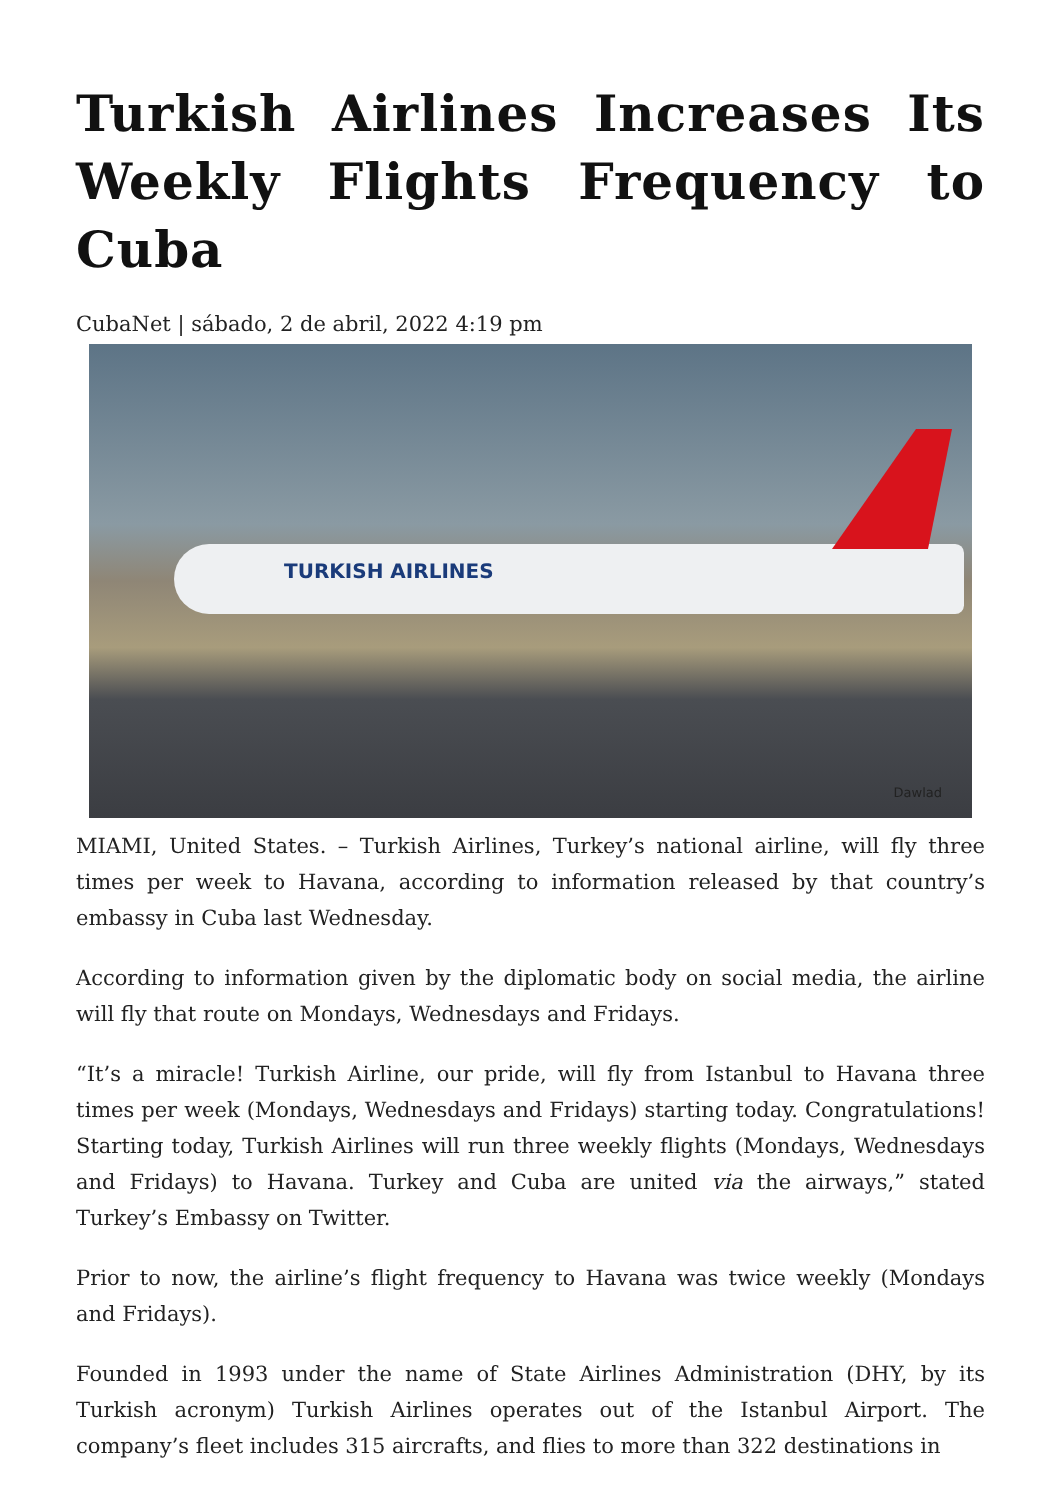Turkish Airlines Increases Its Weekly Flights Frequency to Cuba
CubaNet | sábado, 2 de abril, 2022 4:19 pm
TURKISH AIRLINES
Dawlad
MIAMI, United States. – Turkish Airlines, Turkey’s national airline, will fly three times per week to Havana, according to information released by that country’s embassy in Cuba last Wednesday.
According to information given by the diplomatic body on social media, the airline will fly that route on Mondays, Wednesdays and Fridays.
“It’s a miracle! Turkish Airline, our pride, will fly from Istanbul to Havana three times per week (Mondays, Wednesdays and Fridays) starting today. Congratulations! Starting today, Turkish Airlines will run three weekly flights (Mondays, Wednesdays and Fridays) to Havana. Turkey and Cuba are united via the airways,” stated Turkey’s Embassy on Twitter.
Prior to now, the airline’s flight frequency to Havana was twice weekly (Mondays and Fridays).
Founded in 1993 under the name of State Airlines Administration (DHY, by its Turkish acronym) Turkish Airlines operates out of the Istanbul Airport. The company’s fleet includes 315 aircrafts, and flies to more than 322 destinations in